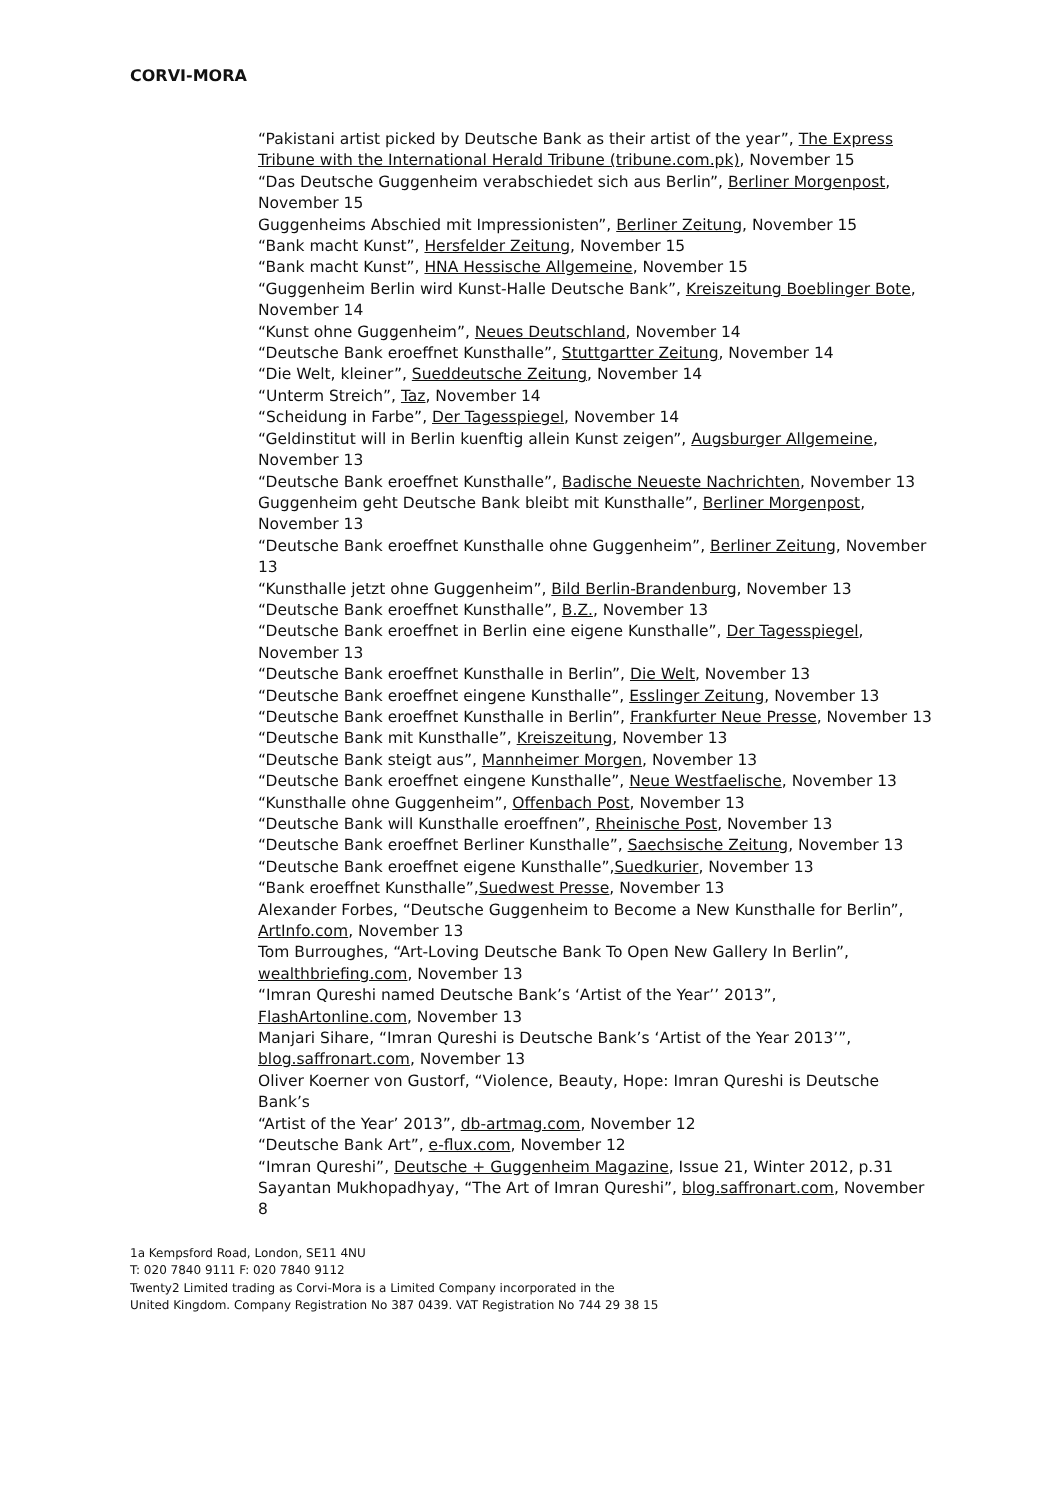CORVI-MORA
“Pakistani artist picked by Deutsche Bank as their artist of the year”, The Express Tribune with the International Herald Tribune (tribune.com.pk), November 15
“Das Deutsche Guggenheim verabschiedet sich aus Berlin”, Berliner Morgenpost, November 15
Guggenheims Abschied mit Impressionisten”, Berliner Zeitung, November 15
“Bank macht Kunst”, Hersfelder Zeitung, November 15
“Bank macht Kunst”, HNA Hessische Allgemeine, November 15
“Guggenheim Berlin wird Kunst-Halle Deutsche Bank”, Kreiszeitung Boeblinger Bote, November 14
“Kunst ohne Guggenheim”, Neues Deutschland, November 14
“Deutsche Bank eroeffnet Kunsthalle”, Stuttgartter Zeitung, November 14
“Die Welt, kleiner”, Sueddeutsche Zeitung, November 14
“Unterm Streich”, Taz, November 14
“Scheidung in Farbe”, Der Tagesspiegel, November 14
“Geldinstitut will in Berlin kuenftig allein Kunst zeigen”, Augsburger Allgemeine, November 13
“Deutsche Bank eroeffnet Kunsthalle”, Badische Neueste Nachrichten, November 13
Guggenheim geht Deutsche Bank bleibt mit Kunsthalle”, Berliner Morgenpost, November 13
“Deutsche Bank eroeffnet Kunsthalle ohne Guggenheim”, Berliner Zeitung, November 13
“Kunsthalle jetzt ohne Guggenheim”, Bild Berlin-Brandenburg, November 13
“Deutsche Bank eroeffnet Kunsthalle”, B.Z., November 13
“Deutsche Bank eroeffnet in Berlin eine eigene Kunsthalle”, Der Tagesspiegel, November 13
“Deutsche Bank eroeffnet Kunsthalle in Berlin”, Die Welt, November 13
“Deutsche Bank eroeffnet eingene Kunsthalle”, Esslinger Zeitung, November 13
“Deutsche Bank eroeffnet Kunsthalle in Berlin”, Frankfurter Neue Presse, November 13
“Deutsche Bank mit Kunsthalle”, Kreiszeitung, November 13
“Deutsche Bank steigt aus”, Mannheimer Morgen, November 13
“Deutsche Bank eroeffnet eingene Kunsthalle”, Neue Westfaelische, November 13
“Kunsthalle ohne Guggenheim”, Offenbach Post, November 13
“Deutsche Bank will Kunsthalle eroeffnen”, Rheinische Post, November 13
“Deutsche Bank eroeffnet Berliner Kunsthalle”, Saechsische Zeitung, November 13
“Deutsche Bank eroeffnet eigene Kunsthalle”,Suedkurier, November 13
“Bank eroeffnet Kunsthalle”,Suedwest Presse, November 13
Alexander Forbes, “Deutsche Guggenheim to Become a New Kunsthalle for Berlin”,
ArtInfo.com, November 13
Tom Burroughes, “Art-Loving Deutsche Bank To Open New Gallery In Berlin”, wealthbriefing.com, November 13
“Imran Qureshi named Deutsche Bank’s ‘Artist of the Year’’ 2013”, FlashArtonline.com, November 13
Manjari Sihare, “Imran Qureshi is Deutsche Bank’s ‘Artist of the Year 2013’”, blog.saffronart.com, November 13
Oliver Koerner von Gustorf, “Violence, Beauty, Hope: Imran Qureshi is Deutsche Bank’s
“Artist of the Year’ 2013”, db-artmag.com, November 12
“Deutsche Bank Art”, e-flux.com, November 12
“Imran Qureshi”, Deutsche + Guggenheim Magazine, Issue 21, Winter 2012, p.31
Sayantan Mukhopadhyay, “The Art of Imran Qureshi”, blog.saffronart.com, November 8
1a Kempsford Road, London, SE11 4NU
T: 020 7840 9111 F: 020 7840 9112
Twenty2 Limited trading as Corvi-Mora is a Limited Company incorporated in the
United Kingdom. Company Registration No 387 0439. VAT Registration No 744 29 38 15